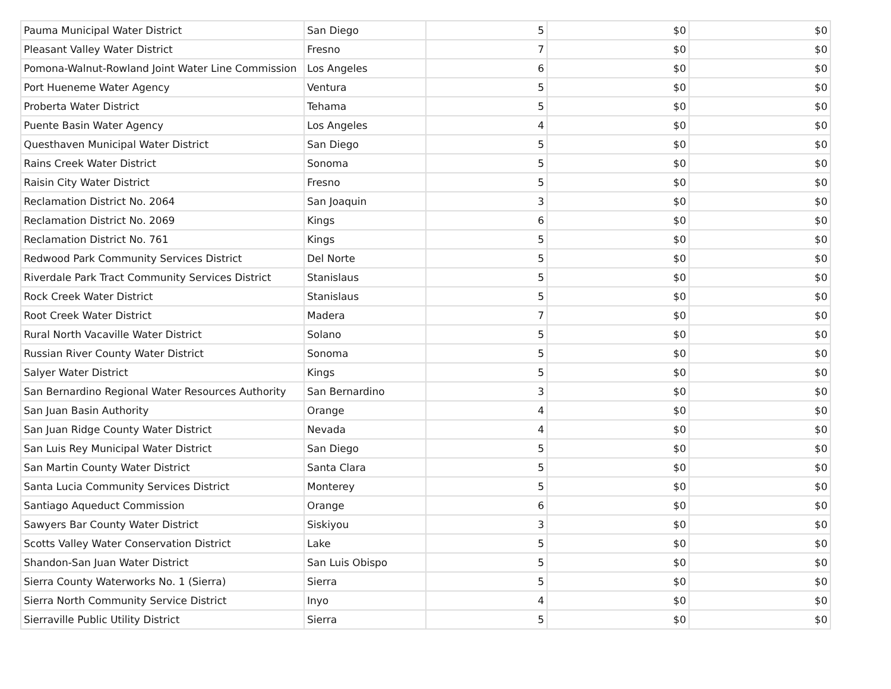| Pauma Municipal Water District | San Diego | 5 | $0 | $0 |
| Pleasant Valley Water District | Fresno | 7 | $0 | $0 |
| Pomona-Walnut-Rowland Joint Water Line Commission | Los Angeles | 6 | $0 | $0 |
| Port Hueneme Water Agency | Ventura | 5 | $0 | $0 |
| Proberta Water District | Tehama | 5 | $0 | $0 |
| Puente Basin Water Agency | Los Angeles | 4 | $0 | $0 |
| Questhaven Municipal Water District | San Diego | 5 | $0 | $0 |
| Rains Creek Water District | Sonoma | 5 | $0 | $0 |
| Raisin City Water District | Fresno | 5 | $0 | $0 |
| Reclamation District No. 2064 | San Joaquin | 3 | $0 | $0 |
| Reclamation District No. 2069 | Kings | 6 | $0 | $0 |
| Reclamation District No. 761 | Kings | 5 | $0 | $0 |
| Redwood Park Community Services District | Del Norte | 5 | $0 | $0 |
| Riverdale Park Tract Community Services District | Stanislaus | 5 | $0 | $0 |
| Rock Creek Water District | Stanislaus | 5 | $0 | $0 |
| Root Creek Water District | Madera | 7 | $0 | $0 |
| Rural North Vacaville Water District | Solano | 5 | $0 | $0 |
| Russian River County Water District | Sonoma | 5 | $0 | $0 |
| Salyer Water District | Kings | 5 | $0 | $0 |
| San Bernardino Regional Water Resources Authority | San Bernardino | 3 | $0 | $0 |
| San Juan Basin Authority | Orange | 4 | $0 | $0 |
| San Juan Ridge County Water District | Nevada | 4 | $0 | $0 |
| San Luis Rey Municipal Water District | San Diego | 5 | $0 | $0 |
| San Martin County Water District | Santa Clara | 5 | $0 | $0 |
| Santa Lucia Community Services District | Monterey | 5 | $0 | $0 |
| Santiago Aqueduct Commission | Orange | 6 | $0 | $0 |
| Sawyers Bar County Water District | Siskiyou | 3 | $0 | $0 |
| Scotts Valley Water Conservation District | Lake | 5 | $0 | $0 |
| Shandon-San Juan Water District | San Luis Obispo | 5 | $0 | $0 |
| Sierra County Waterworks No. 1 (Sierra) | Sierra | 5 | $0 | $0 |
| Sierra North Community Service District | Inyo | 4 | $0 | $0 |
| Sierraville Public Utility District | Sierra | 5 | $0 | $0 |